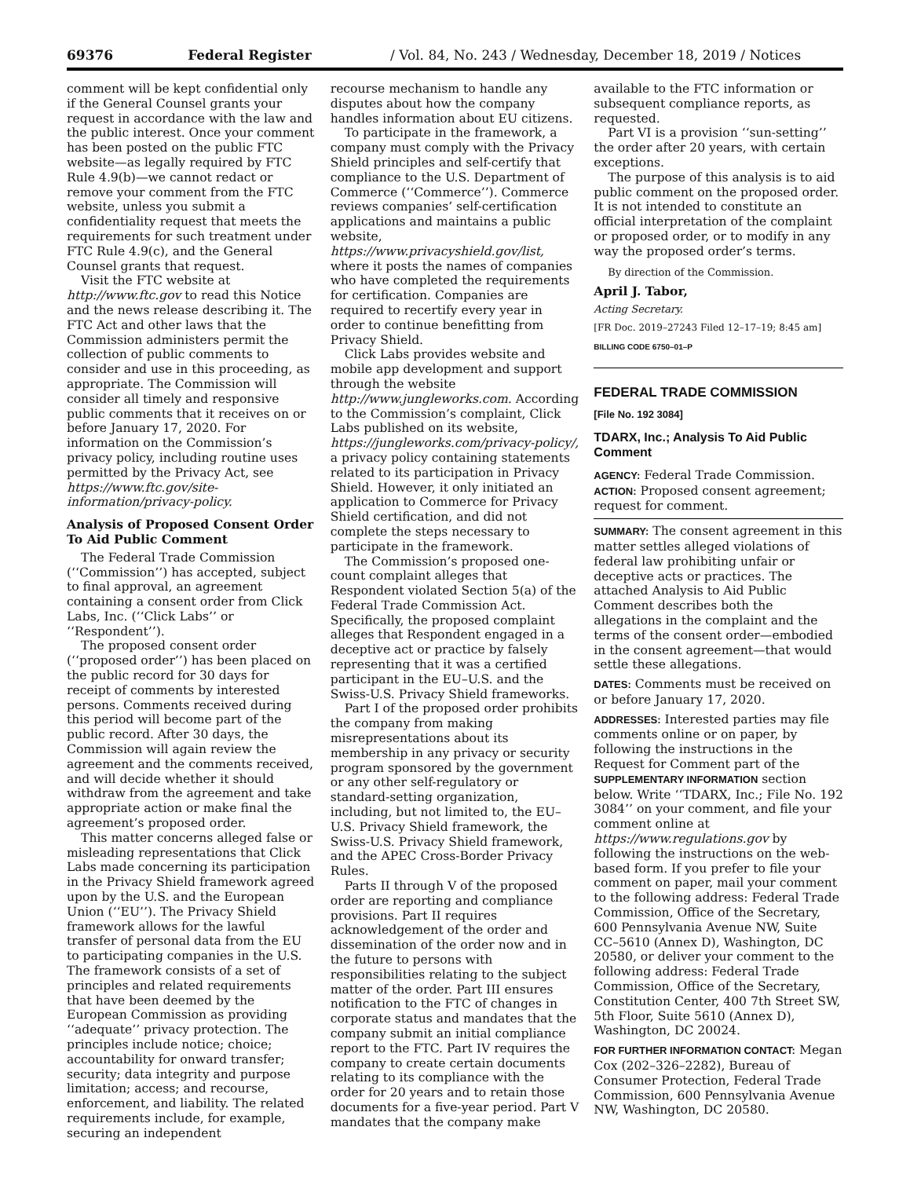69376 Federal Register / Vol. 84, No. 243 / Wednesday, December 18, 2019 / Notices
comment will be kept confidential only if the General Counsel grants your request in accordance with the law and the public interest. Once your comment has been posted on the public FTC website—as legally required by FTC Rule 4.9(b)—we cannot redact or remove your comment from the FTC website, unless you submit a confidentiality request that meets the requirements for such treatment under FTC Rule 4.9(c), and the General Counsel grants that request.
Visit the FTC website at http://www.ftc.gov to read this Notice and the news release describing it. The FTC Act and other laws that the Commission administers permit the collection of public comments to consider and use in this proceeding, as appropriate. The Commission will consider all timely and responsive public comments that it receives on or before January 17, 2020. For information on the Commission’s privacy policy, including routine uses permitted by the Privacy Act, see https://www.ftc.gov/site-information/privacy-policy.
Analysis of Proposed Consent Order To Aid Public Comment
The Federal Trade Commission (‘‘Commission’’) has accepted, subject to final approval, an agreement containing a consent order from Click Labs, Inc. (‘‘Click Labs’’ or ‘‘Respondent’’).
The proposed consent order (‘‘proposed order’’) has been placed on the public record for 30 days for receipt of comments by interested persons. Comments received during this period will become part of the public record. After 30 days, the Commission will again review the agreement and the comments received, and will decide whether it should withdraw from the agreement and take appropriate action or make final the agreement’s proposed order.
This matter concerns alleged false or misleading representations that Click Labs made concerning its participation in the Privacy Shield framework agreed upon by the U.S. and the European Union (‘‘EU’’). The Privacy Shield framework allows for the lawful transfer of personal data from the EU to participating companies in the U.S. The framework consists of a set of principles and related requirements that have been deemed by the European Commission as providing ‘‘adequate’’ privacy protection. The principles include notice; choice; accountability for onward transfer; security; data integrity and purpose limitation; access; and recourse, enforcement, and liability. The related requirements include, for example, securing an independent
recourse mechanism to handle any disputes about how the company handles information about EU citizens.
To participate in the framework, a company must comply with the Privacy Shield principles and self-certify that compliance to the U.S. Department of Commerce (‘‘Commerce’’). Commerce reviews companies’ self-certification applications and maintains a public website, https://www.privacyshield.gov/list, where it posts the names of companies who have completed the requirements for certification. Companies are required to recertify every year in order to continue benefitting from Privacy Shield.
Click Labs provides website and mobile app development and support through the website http://www.jungleworks.com. According to the Commission’s complaint, Click Labs published on its website, https://jungleworks.com/privacy-policy/, a privacy policy containing statements related to its participation in Privacy Shield. However, it only initiated an application to Commerce for Privacy Shield certification, and did not complete the steps necessary to participate in the framework.
The Commission’s proposed one-count complaint alleges that Respondent violated Section 5(a) of the Federal Trade Commission Act. Specifically, the proposed complaint alleges that Respondent engaged in a deceptive act or practice by falsely representing that it was a certified participant in the EU–U.S. and the Swiss-U.S. Privacy Shield frameworks.
Part I of the proposed order prohibits the company from making misrepresentations about its membership in any privacy or security program sponsored by the government or any other self-regulatory or standard-setting organization, including, but not limited to, the EU–U.S. Privacy Shield framework, the Swiss-U.S. Privacy Shield framework, and the APEC Cross-Border Privacy Rules.
Parts II through V of the proposed order are reporting and compliance provisions. Part II requires acknowledgement of the order and dissemination of the order now and in the future to persons with responsibilities relating to the subject matter of the order. Part III ensures notification to the FTC of changes in corporate status and mandates that the company submit an initial compliance report to the FTC. Part IV requires the company to create certain documents relating to its compliance with the order for 20 years and to retain those documents for a five-year period. Part V mandates that the company make
available to the FTC information or subsequent compliance reports, as requested.
Part VI is a provision ‘‘sun-setting’’ the order after 20 years, with certain exceptions.
The purpose of this analysis is to aid public comment on the proposed order. It is not intended to constitute an official interpretation of the complaint or proposed order, or to modify in any way the proposed order’s terms.
By direction of the Commission.
April J. Tabor,
Acting Secretary.
[FR Doc. 2019–27243 Filed 12–17–19; 8:45 am]
BILLING CODE 6750–01–P
FEDERAL TRADE COMMISSION
[File No. 192 3084]
TDARX, Inc.; Analysis To Aid Public Comment
AGENCY: Federal Trade Commission.
ACTION: Proposed consent agreement; request for comment.
SUMMARY: The consent agreement in this matter settles alleged violations of federal law prohibiting unfair or deceptive acts or practices. The attached Analysis to Aid Public Comment describes both the allegations in the complaint and the terms of the consent order—embodied in the consent agreement—that would settle these allegations.
DATES: Comments must be received on or before January 17, 2020.
ADDRESSES: Interested parties may file comments online or on paper, by following the instructions in the Request for Comment part of the SUPPLEMENTARY INFORMATION section below. Write ‘‘TDARX, Inc.; File No. 192 3084’’ on your comment, and file your comment online at https://www.regulations.gov by following the instructions on the web-based form. If you prefer to file your comment on paper, mail your comment to the following address: Federal Trade Commission, Office of the Secretary, 600 Pennsylvania Avenue NW, Suite CC–5610 (Annex D), Washington, DC 20580, or deliver your comment to the following address: Federal Trade Commission, Office of the Secretary, Constitution Center, 400 7th Street SW, 5th Floor, Suite 5610 (Annex D), Washington, DC 20024.
FOR FURTHER INFORMATION CONTACT: Megan Cox (202–326–2282), Bureau of Consumer Protection, Federal Trade Commission, 600 Pennsylvania Avenue NW, Washington, DC 20580.